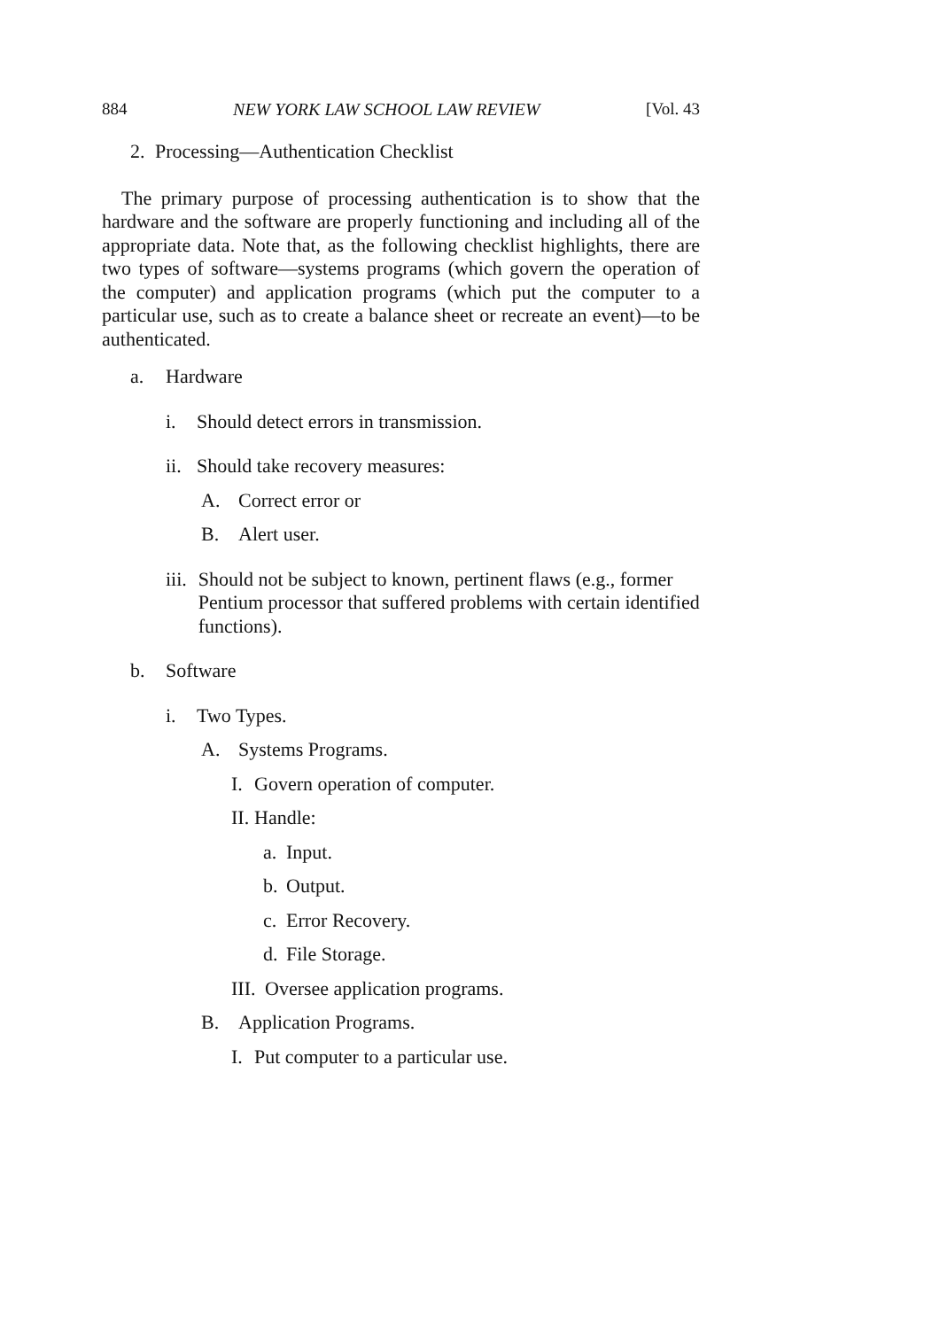884 NEW YORK LAW SCHOOL LAW REVIEW [Vol. 43
2. Processing—Authentication Checklist
The primary purpose of processing authentication is to show that the hardware and the software are properly functioning and including all of the appropriate data. Note that, as the following checklist highlights, there are two types of software—systems programs (which govern the operation of the computer) and application programs (which put the computer to a particular use, such as to create a balance sheet or recreate an event)—to be authenticated.
a. Hardware
i. Should detect errors in transmission.
ii. Should take recovery measures:
A. Correct error or
B. Alert user.
iii. Should not be subject to known, pertinent flaws (e.g., former Pentium processor that suffered problems with certain identified functions).
b. Software
i. Two Types.
A. Systems Programs.
I. Govern operation of computer.
II. Handle:
a. Input.
b. Output.
c. Error Recovery.
d. File Storage.
III. Oversee application programs.
B. Application Programs.
I. Put computer to a particular use.